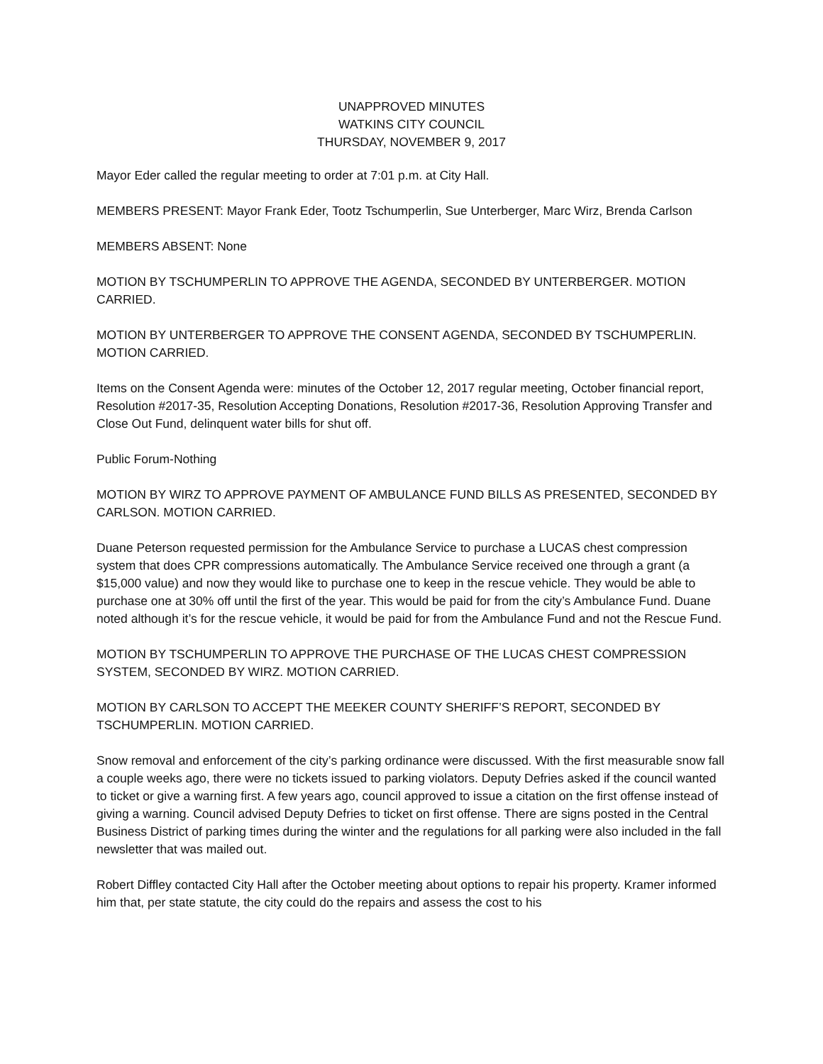UNAPPROVED MINUTES
WATKINS CITY COUNCIL
THURSDAY, NOVEMBER 9, 2017
Mayor Eder called the regular meeting to order at 7:01 p.m. at City Hall.
MEMBERS PRESENT: Mayor Frank Eder, Tootz Tschumperlin, Sue Unterberger, Marc Wirz, Brenda Carlson
MEMBERS ABSENT: None
MOTION BY TSCHUMPERLIN TO APPROVE THE AGENDA, SECONDED BY UNTERBERGER. MOTION CARRIED.
MOTION BY UNTERBERGER TO APPROVE THE CONSENT AGENDA, SECONDED BY TSCHUMPERLIN. MOTION CARRIED.
Items on the Consent Agenda were: minutes of the October 12, 2017 regular meeting, October financial report, Resolution #2017-35, Resolution Accepting Donations, Resolution #2017-36, Resolution Approving Transfer and Close Out Fund, delinquent water bills for shut off.
Public Forum-Nothing
MOTION BY WIRZ TO APPROVE PAYMENT OF AMBULANCE FUND BILLS AS PRESENTED, SECONDED BY CARLSON. MOTION CARRIED.
Duane Peterson requested permission for the Ambulance Service to purchase a LUCAS chest compression system that does CPR compressions automatically. The Ambulance Service received one through a grant (a $15,000 value) and now they would like to purchase one to keep in the rescue vehicle. They would be able to purchase one at 30% off until the first of the year. This would be paid for from the city’s Ambulance Fund. Duane noted although it’s for the rescue vehicle, it would be paid for from the Ambulance Fund and not the Rescue Fund.
MOTION BY TSCHUMPERLIN TO APPROVE THE PURCHASE OF THE LUCAS CHEST COMPRESSION SYSTEM, SECONDED BY WIRZ. MOTION CARRIED.
MOTION BY CARLSON TO ACCEPT THE MEEKER COUNTY SHERIFF’S REPORT, SECONDED BY TSCHUMPERLIN. MOTION CARRIED.
Snow removal and enforcement of the city’s parking ordinance were discussed. With the first measurable snow fall a couple weeks ago, there were no tickets issued to parking violators. Deputy Defries asked if the council wanted to ticket or give a warning first. A few years ago, council approved to issue a citation on the first offense instead of giving a warning. Council advised Deputy Defries to ticket on first offense. There are signs posted in the Central Business District of parking times during the winter and the regulations for all parking were also included in the fall newsletter that was mailed out.
Robert Diffley contacted City Hall after the October meeting about options to repair his property. Kramer informed him that, per state statute, the city could do the repairs and assess the cost to his